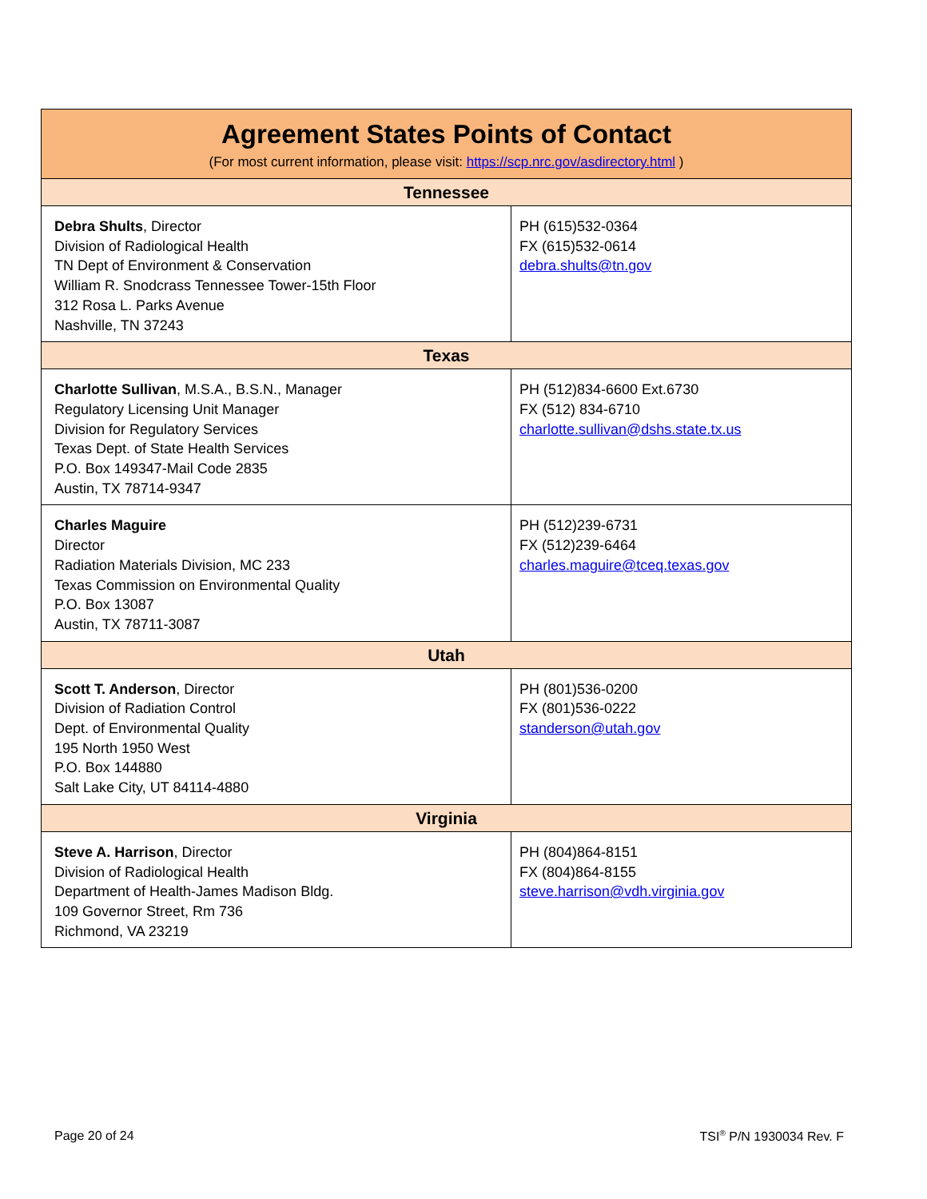| Agreement States Points of Contact (For most current information, please visit: https://scp.nrc.gov/asdirectory.html ) | |
| --- | --- |
| Tennessee | |
| Debra Shults , Director Division of Radiological Health TN Dept of Environment & Conservation William R. Snodcrass Tennessee Tower-15th Floor 312 Rosa L. Parks Avenue Nashville, TN 37243 | PH (615)532-0364 FX (615)532-0614 debra.shults@tn.gov |
| Texas | |
| Charlotte Sullivan , M.S.A., B.S.N., Manager Regulatory Licensing Unit Manager Division for Regulatory Services Texas Dept. of State Health Services P.O. Box 149347-Mail Code 2835 Austin, TX 78714-9347 | PH (512)834-6600 Ext.6730 FX (512) 834-6710 charlotte.sullivan@dshs.state.tx.us |
| Charles Maguire Director Radiation Materials Division, MC 233 Texas Commission on Environmental Quality P.O. Box 13087 Austin, TX 78711-3087 | PH (512)239-6731 FX (512)239-6464 charles.maguire@tceq.texas.gov |
| Utah | |
| Scott T. Anderson , Director Division of Radiation Control Dept. of Environmental Quality 195 North 1950 West P.O. Box 144880 Salt Lake City, UT 84114-4880 | PH (801)536-0200 FX (801)536-0222 standerson@utah.gov |
| Virginia | |
| Steve A. Harrison , Director Division of Radiological Health Department of Health-James Madison Bldg. 109 Governor Street, Rm 736 Richmond, VA 23219 | PH (804)864-8151 FX (804)864-8155 steve.harrison@vdh.virginia.gov |
Page 20 of 24 TSI<sup>®</sup> P/N 1930034 Rev. F